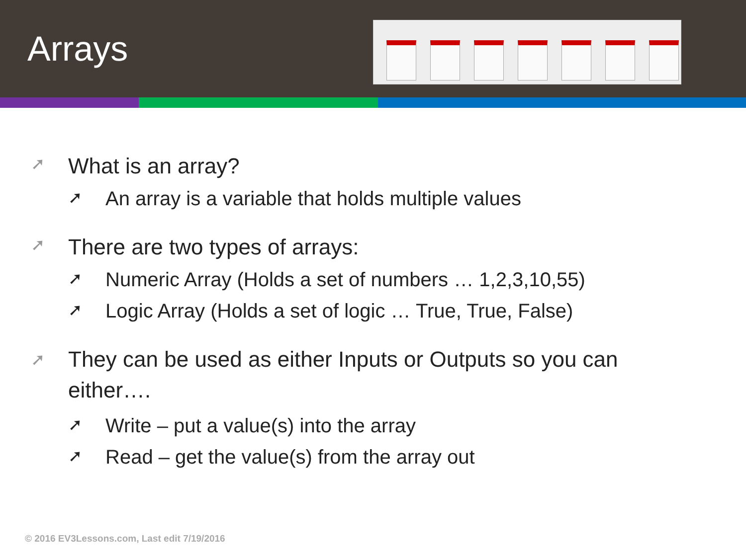Arrays
➚ What is an array?
➚ An array is a variable that holds multiple values
➚ There are two types of arrays:
➚ Numeric Array (Holds a set of numbers … 1,2,3,10,55)
➚ Logic Array (Holds a set of logic … True, True, False)
➚ They can be used as either Inputs or Outputs so you can
either….
➚ Write – put a value(s) into the array
➚ Read – get the value(s) from the array out
© 2016 EV3Lessons.com, Last edit 7/19/2016